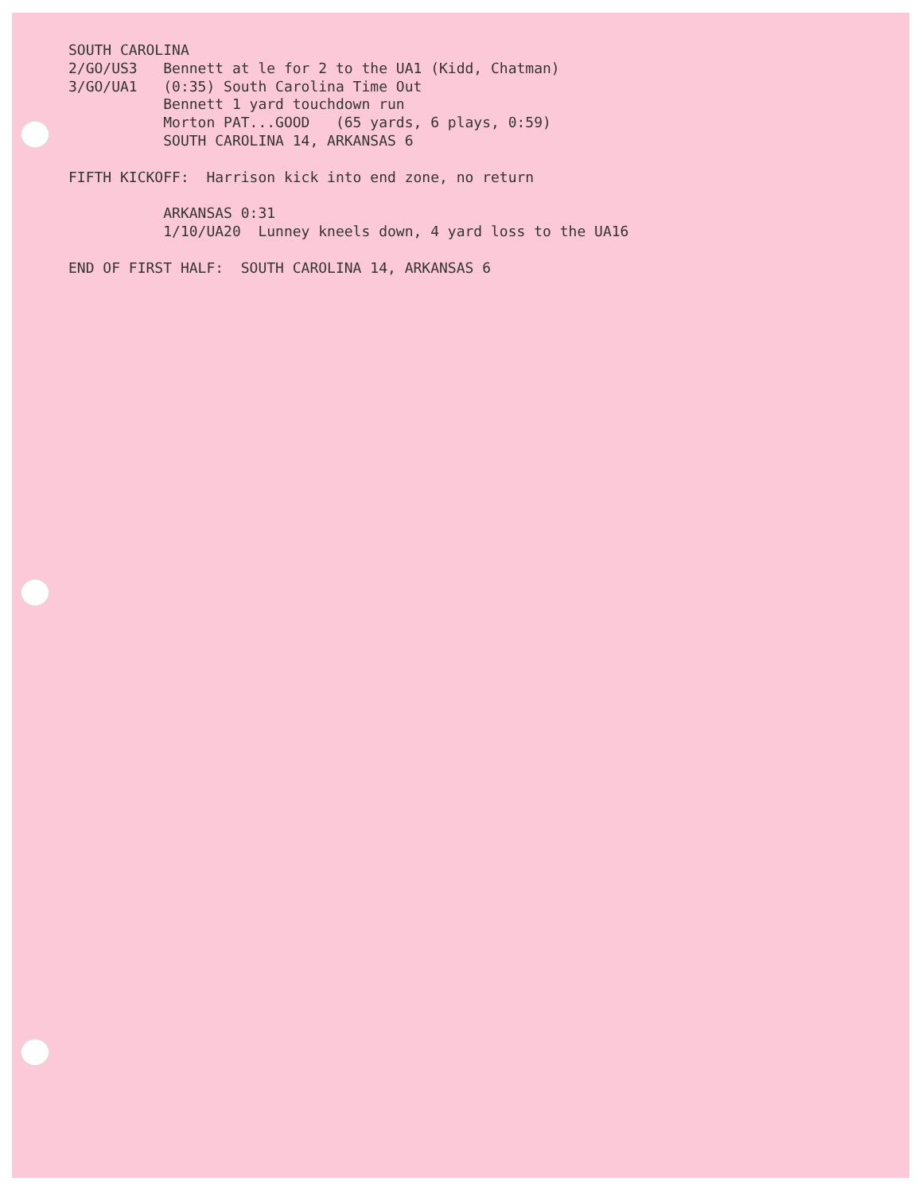SOUTH CAROLINA 2/GO/US3 Bennett at le for 2 to the UA1 (Kidd, Chatman) 3/GO/UA1 (0:35) South Carolina Time Out Bennett 1 yard touchdown run Morton PAT...GOOD (65 yards, 6 plays, 0:59) SOUTH CAROLINA 14, ARKANSAS 6 FIFTH KICKOFF: Harrison kick into end zone, no return ARKANSAS 0:31 1/10/UA20 Lunney kneels down, 4 yard loss to the UA16 END OF FIRST HALF: SOUTH CAROLINA 14, ARKANSAS 6